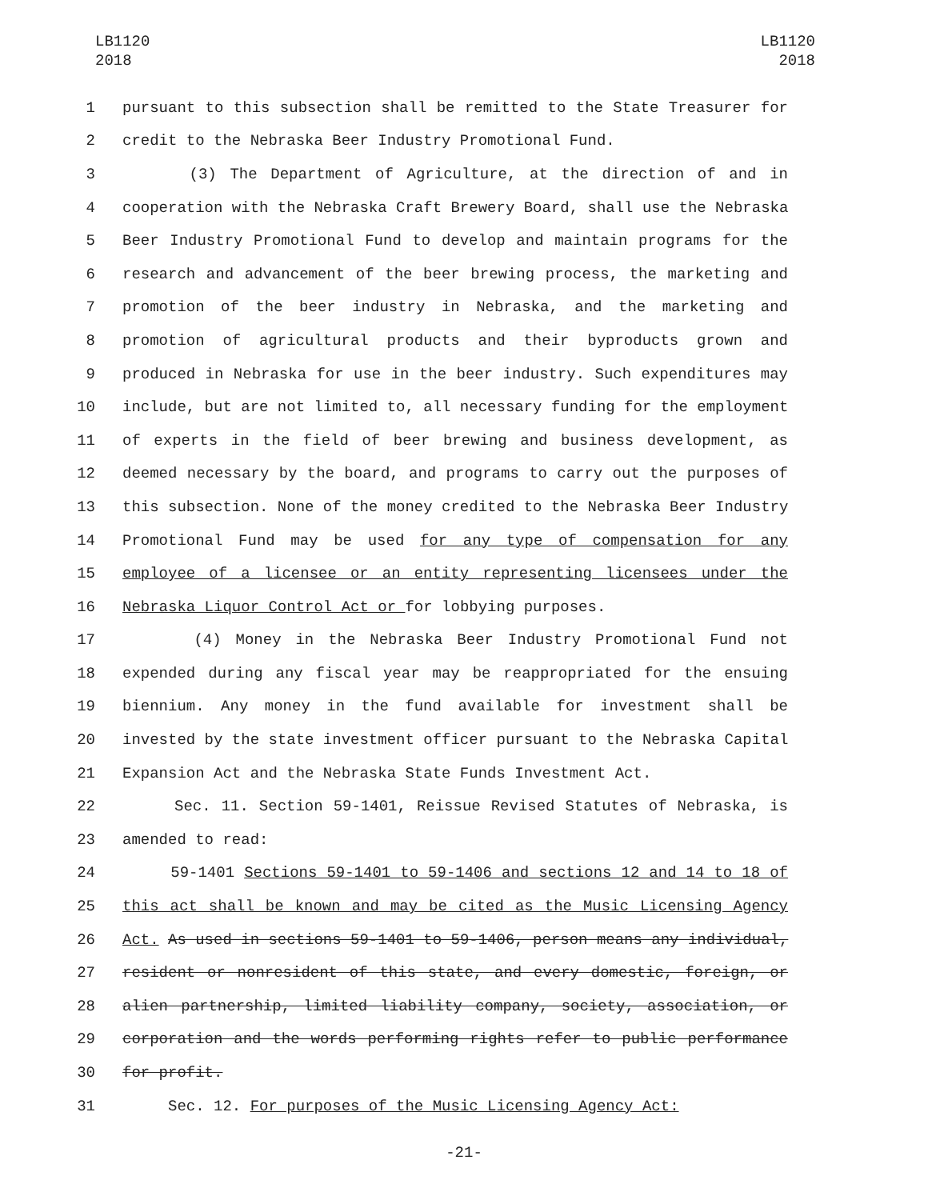LB1120
2018
LB1120
2018
1 pursuant to this subsection shall be remitted to the State Treasurer for
2 credit to the Nebraska Beer Industry Promotional Fund.
3 (3) The Department of Agriculture, at the direction of and in
4 cooperation with the Nebraska Craft Brewery Board, shall use the Nebraska
5 Beer Industry Promotional Fund to develop and maintain programs for the
6 research and advancement of the beer brewing process, the marketing and
7 promotion of the beer industry in Nebraska, and the marketing and
8 promotion of agricultural products and their byproducts grown and
9 produced in Nebraska for use in the beer industry. Such expenditures may
10 include, but are not limited to, all necessary funding for the employment
11 of experts in the field of beer brewing and business development, as
12 deemed necessary by the board, and programs to carry out the purposes of
13 this subsection. None of the money credited to the Nebraska Beer Industry
14 Promotional Fund may be used for any type of compensation for any
15 employee of a licensee or an entity representing licensees under the
16 Nebraska Liquor Control Act or for lobbying purposes.
17 (4) Money in the Nebraska Beer Industry Promotional Fund not
18 expended during any fiscal year may be reappropriated for the ensuing
19 biennium. Any money in the fund available for investment shall be
20 invested by the state investment officer pursuant to the Nebraska Capital
21 Expansion Act and the Nebraska State Funds Investment Act.
22 Sec. 11. Section 59-1401, Reissue Revised Statutes of Nebraska, is
23 amended to read:
24 59-1401 Sections 59-1401 to 59-1406 and sections 12 and 14 to 18 of
25 this act shall be known and may be cited as the Music Licensing Agency
26 Act. As used in sections 59-1401 to 59-1406, person means any individual,
27 resident or nonresident of this state, and every domestic, foreign, or
28 alien partnership, limited liability company, society, association, or
29 corporation and the words performing rights refer to public performance
30 for profit.
31 Sec. 12. For purposes of the Music Licensing Agency Act:
-21-